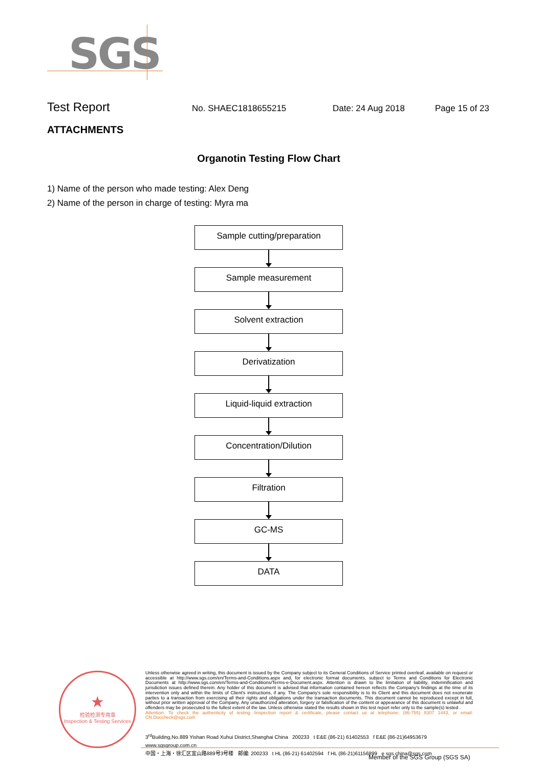SGS
Test Report
No. SHAEC1818655215 Date: 24 Aug 2018 Page 15 of 23
ATTACHMENTS
Organotin Testing Flow Chart
1) Name of the person who made testing: Alex Deng
2) Name of the person in charge of testing: Myra ma
Sample cutting/preparation
Sample measurement
Solvent extraction
Derivatization
Liquid-liquid extraction
Concentration/Dilution
Filtration
GC-MS
DATA
★
检验检测专用章
Inspection & Testing Services
Unless otherwise agreed in writing, this document is issued by the Company subject to its General Conditions of Service printed overleaf, available on request or accessible at http://www.sgs.com/en/Terms-and-Conditions.aspx and, for electronic format documents, subject to Terms and Conditions for Electronic Documents at http://www.sgs.com/en/Terms-and-Conditions/Terms-e-Document.aspx. Attention is drawn to the limitation of liability, indemnification and jurisdiction issues defined therein. Any holder of this document is advised that information contained hereon reflects the Company's findings at the time of its intervention only and within the limits of Client's instructions, if any. The Company's sole responsibility is to its Client and this document does not exonerate parties to a transaction from exercising all their rights and obligations under the transaction documents. This document cannot be reproduced except in full, without prior written approval of the Company. Any unauthorized alteration, forgery or falsification of the content or appearance of this document is unlawful and offenders may be prosecuted to the fullest extent of the law. Unless otherwise stated the results shown in this test report refer only to the sample(s) tested .
Attention: To check the authenticity of testing /inspection report & certificate, please contact us at telephone: (86-755) 8307 1443, or email: CN.Doccheck@sgs.com
3<sup>rd</sup>Building,No.889 Yishan Road Xuhui District,Shanghai China 200233 t E&E (86-21) 61402553 f E&E (86-21)64953679 www.sgsgroup.com.cn
中国・上海・徐汇区宜山路889号3号楼 邮编: 200233 t HL (86-21) 61402594 f HL (86-21)61156899 e sgs.china@sgs.com
Member of the SGS Group (SGS SA)